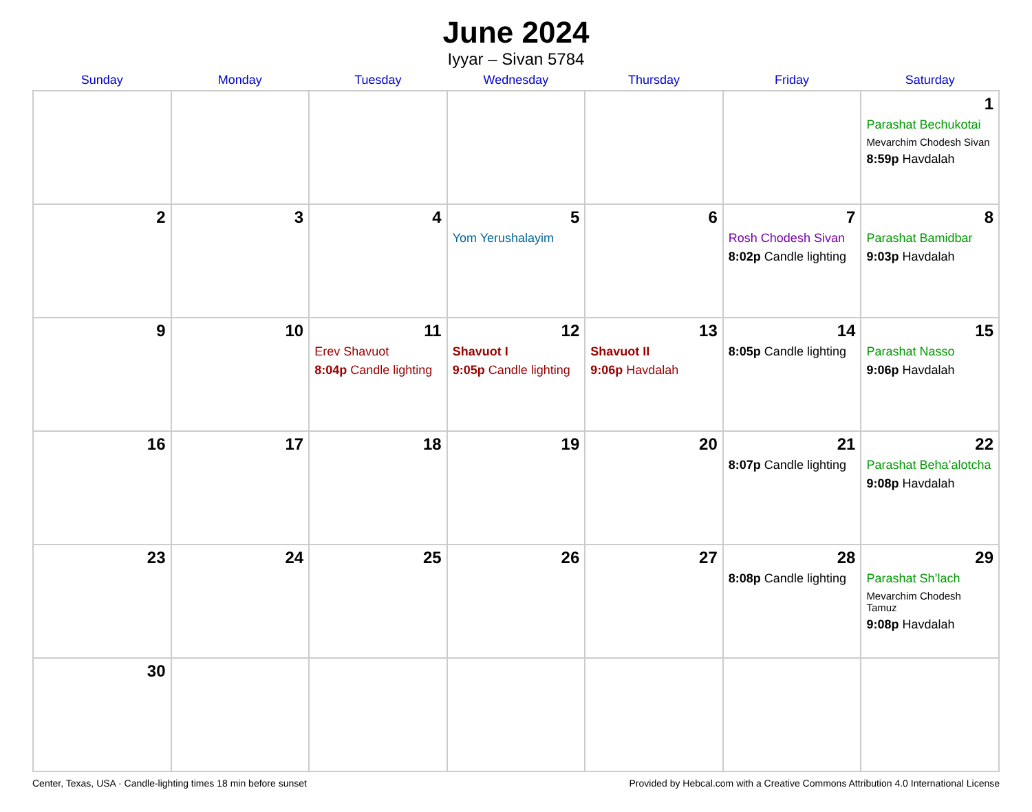June 2024
Iyyar – Sivan 5784
| Sunday | Monday | Tuesday | Wednesday | Thursday | Friday | Saturday |
| --- | --- | --- | --- | --- | --- | --- |
| | | | | | | 1 Parashat Bechukotai Mevarchim Chodesh Sivan 8:59p Havdalah |
| 2 | 3 | 4 | 5 Yom Yerushalayim | 6 | 7 Rosh Chodesh Sivan 8:02p Candle lighting | 8 Parashat Bamidbar 9:03p Havdalah |
| 9 | 10 | 11 Erev Shavuot 8:04p Candle lighting | 12 Shavuot I 9:05p Candle lighting | 13 Shavuot II 9:06p Havdalah | 14 8:05p Candle lighting | 15 Parashat Nasso 9:06p Havdalah |
| 16 | 17 | 18 | 19 | 20 | 21 8:07p Candle lighting | 22 Parashat Beha’alotcha 9:08p Havdalah |
| 23 | 24 | 25 | 26 | 27 | 28 8:08p Candle lighting | 29 Parashat Sh’lach Mevarchim Chodesh Tamuz 9:08p Havdalah |
| 30 | | | | | | |
Center, Texas, USA · Candle-lighting times 18 min before sunset Provided by Hebcal.com with a Creative Commons Attribution 4.0 International License